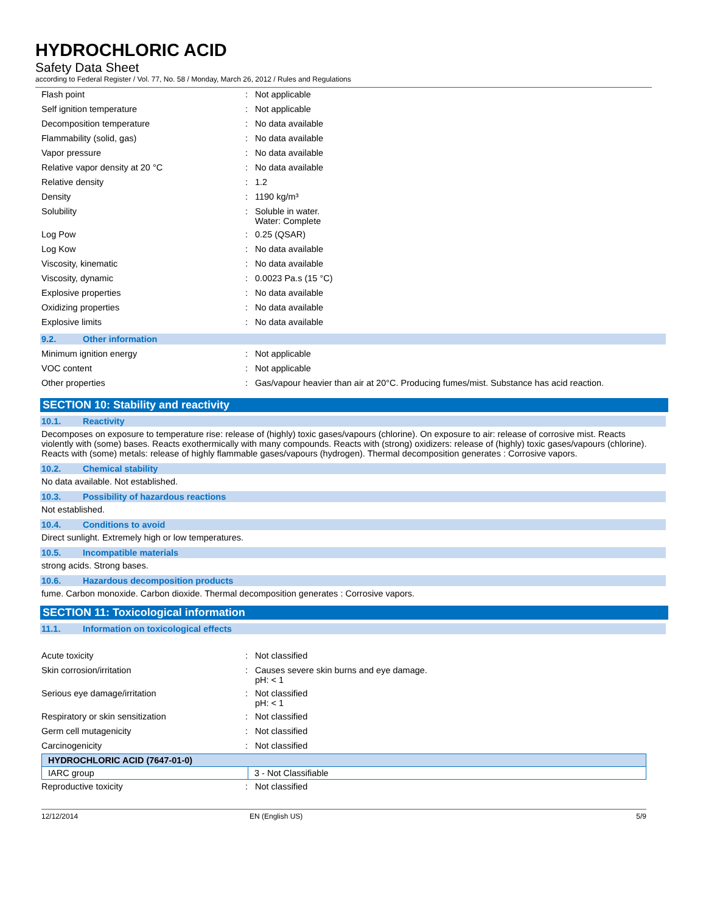HYDROCHLORIC ACID
Safety Data Sheet
according to Federal Register / Vol. 77, No. 58 / Monday, March 26, 2012 / Rules and Regulations
| Flash point | : | Not applicable |
| Self ignition temperature | : | Not applicable |
| Decomposition temperature | : | No data available |
| Flammability (solid, gas) | : | No data available |
| Vapor pressure | : | No data available |
| Relative vapor density at 20 °C | : | No data available |
| Relative density | : | 1.2 |
| Density | : | 1190 kg/m³ |
| Solubility | : | Soluble in water. Water: Complete |
| Log Pow | : | 0.25 (QSAR) |
| Log Kow | : | No data available |
| Viscosity, kinematic | : | No data available |
| Viscosity, dynamic | : | 0.0023 Pa.s (15 °C) |
| Explosive properties | : | No data available |
| Oxidizing properties | : | No data available |
| Explosive limits | : | No data available |
9.2. Other information
| Minimum ignition energy | : | Not applicable |
| VOC content | : | Not applicable |
| Other properties | : | Gas/vapour heavier than air at 20°C. Producing fumes/mist. Substance has acid reaction. |
SECTION 10: Stability and reactivity
10.1. Reactivity
Decomposes on exposure to temperature rise: release of (highly) toxic gases/vapours (chlorine). On exposure to air: release of corrosive mist. Reacts violently with (some) bases. Reacts exothermically with many compounds. Reacts with (strong) oxidizers: release of (highly) toxic gases/vapours (chlorine). Reacts with (some) metals: release of highly flammable gases/vapours (hydrogen). Thermal decomposition generates : Corrosive vapors.
10.2. Chemical stability
No data available. Not established.
10.3. Possibility of hazardous reactions
Not established.
10.4. Conditions to avoid
Direct sunlight. Extremely high or low temperatures.
10.5. Incompatible materials
strong acids. Strong bases.
10.6. Hazardous decomposition products
fume. Carbon monoxide. Carbon dioxide. Thermal decomposition generates : Corrosive vapors.
SECTION 11: Toxicological information
11.1. Information on toxicological effects
| Acute toxicity | : | Not classified |
| Skin corrosion/irritation | : | Causes severe skin burns and eye damage. pH: < 1 |
| Serious eye damage/irritation | : | Not classified pH: < 1 |
| Respiratory or skin sensitization | : | Not classified |
| Germ cell mutagenicity | : | Not classified |
| Carcinogenicity | : | Not classified |
| HYDROCHLORIC ACID (7647-01-0) | |
| --- | --- |
| IARC group | 3 - Not Classifiable |
| Reproductive toxicity | : | Not classified |
12/12/2014 EN (English US) 5/9